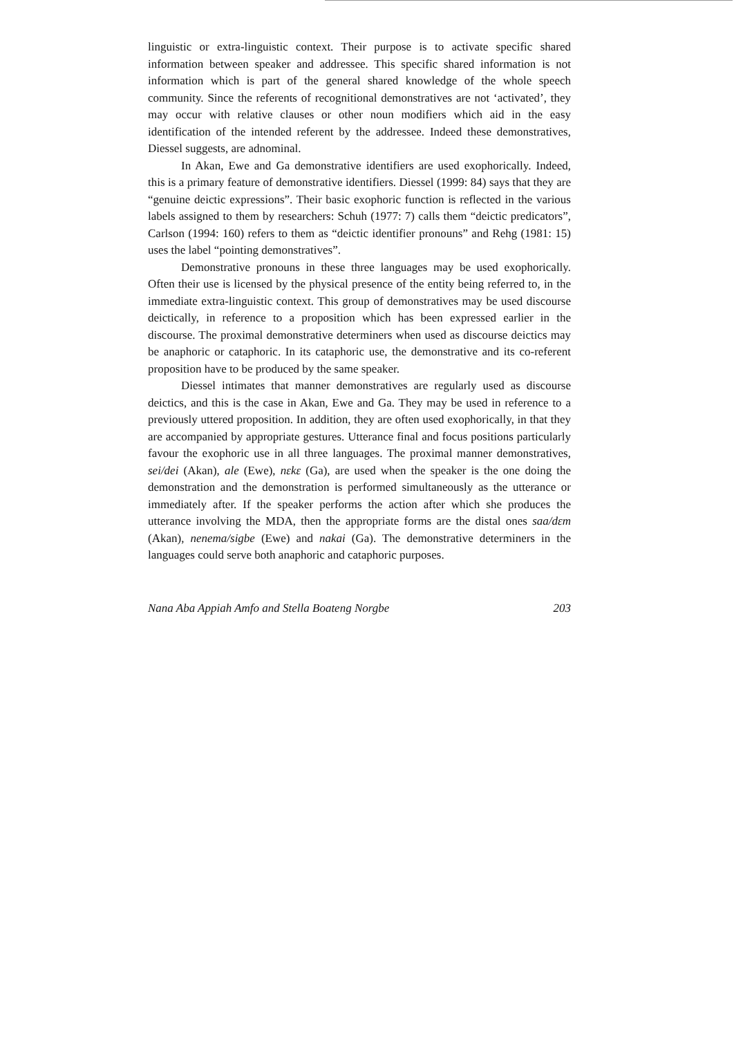linguistic or extra-linguistic context. Their purpose is to activate specific shared information between speaker and addressee. This specific shared information is not information which is part of the general shared knowledge of the whole speech community. Since the referents of recognitional demonstratives are not ‘activated’, they may occur with relative clauses or other noun modifiers which aid in the easy identification of the intended referent by the addressee. Indeed these demonstratives, Diessel suggests, are adnominal.
In Akan, Ewe and Ga demonstrative identifiers are used exophorically. Indeed, this is a primary feature of demonstrative identifiers. Diessel (1999: 84) says that they are “genuine deictic expressions”. Their basic exophoric function is reflected in the various labels assigned to them by researchers: Schuh (1977: 7) calls them “deictic predicators”, Carlson (1994: 160) refers to them as “deictic identifier pronouns” and Rehg (1981: 15) uses the label “pointing demonstratives”.
Demonstrative pronouns in these three languages may be used exophorically. Often their use is licensed by the physical presence of the entity being referred to, in the immediate extra-linguistic context. This group of demonstratives may be used discourse deictically, in reference to a proposition which has been expressed earlier in the discourse. The proximal demonstrative determiners when used as discourse deictics may be anaphoric or cataphoric. In its cataphoric use, the demonstrative and its co-referent proposition have to be produced by the same speaker.
Diessel intimates that manner demonstratives are regularly used as discourse deictics, and this is the case in Akan, Ewe and Ga. They may be used in reference to a previously uttered proposition. In addition, they are often used exophorically, in that they are accompanied by appropriate gestures. Utterance final and focus positions particularly favour the exophoric use in all three languages. The proximal manner demonstratives, sei/dei (Akan), ale (Ewe), nɛkɛ (Ga), are used when the speaker is the one doing the demonstration and the demonstration is performed simultaneously as the utterance or immediately after. If the speaker performs the action after which she produces the utterance involving the MDA, then the appropriate forms are the distal ones saa/dɛm (Akan), nenema/sigbe (Ewe) and nakai (Ga). The demonstrative determiners in the languages could serve both anaphoric and cataphoric purposes.
Nana Aba Appiah Amfo and Stella Boateng Norgbe 203